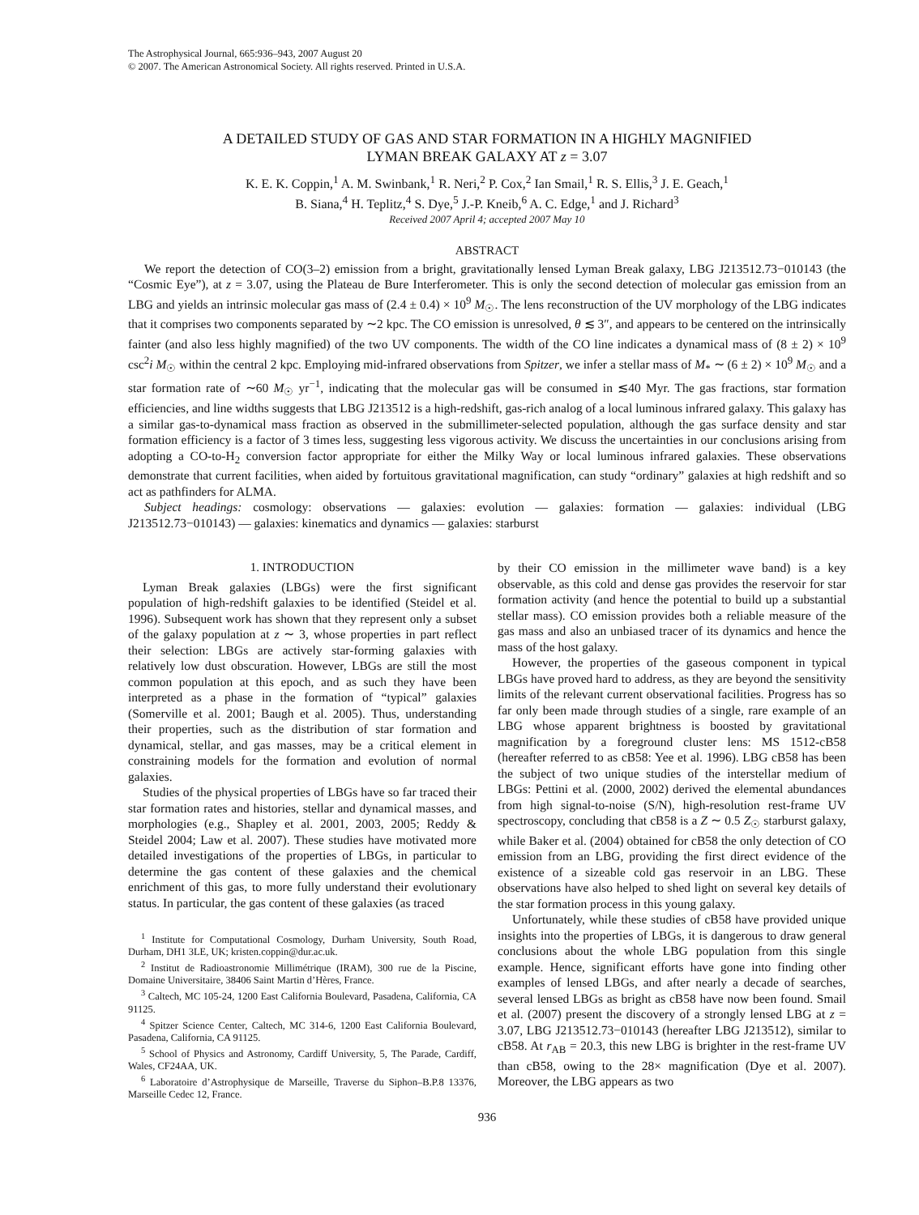The Astrophysical Journal, 665:936–943, 2007 August 20
© 2007. The American Astronomical Society. All rights reserved. Printed in U.S.A.
A DETAILED STUDY OF GAS AND STAR FORMATION IN A HIGHLY MAGNIFIED
LYMAN BREAK GALAXY AT z = 3.07
K. E. K. Coppin,<sup>1</sup> A. M. Swinbank,<sup>1</sup> R. Neri,<sup>2</sup> P. Cox,<sup>2</sup> Ian Smail,<sup>1</sup> R. S. Ellis,<sup>3</sup> J. E. Geach,<sup>1</sup>
B. Siana,<sup>4</sup> H. Teplitz,<sup>4</sup> S. Dye,<sup>5</sup> J.-P. Kneib,<sup>6</sup> A. C. Edge,<sup>1</sup> and J. Richard<sup>3</sup>
Received 2007 April 4; accepted 2007 May 10
ABSTRACT
We report the detection of CO(3–2) emission from a bright, gravitationally lensed Lyman Break galaxy, LBG J213512.73−010143 (the “Cosmic Eye”), at z = 3.07, using the Plateau de Bure Interferometer. This is only the second detection of molecular gas emission from an LBG and yields an intrinsic molecular gas mass of (2.4 ± 0.4) × 10<sup>9</sup> M<sub>☉</sub>. The lens reconstruction of the UV morphology of the LBG indicates that it comprises two components separated by ∼2 kpc. The CO emission is unresolved, θ ≲ 3″, and appears to be centered on the intrinsically fainter (and also less highly magnified) of the two UV components. The width of the CO line indicates a dynamical mass of (8 ± 2) × 10<sup>9</sup> csc<sup>2</sup>i M<sub>☉</sub> within the central 2 kpc. Employing mid-infrared observations from Spitzer, we infer a stellar mass of M<sub>*</sub> ∼ (6 ± 2) × 10<sup>9</sup> M<sub>☉</sub> and a star formation rate of ∼60 M<sub>☉</sub> yr<sup>−1</sup>, indicating that the molecular gas will be consumed in ≲40 Myr. The gas fractions, star formation efficiencies, and line widths suggests that LBG J213512 is a high-redshift, gas-rich analog of a local luminous infrared galaxy. This galaxy has a similar gas-to-dynamical mass fraction as observed in the submillimeter-selected population, although the gas surface density and star formation efficiency is a factor of 3 times less, suggesting less vigorous activity. We discuss the uncertainties in our conclusions arising from adopting a CO-to-H<sub>2</sub> conversion factor appropriate for either the Milky Way or local luminous infrared galaxies. These observations demonstrate that current facilities, when aided by fortuitous gravitational magnification, can study “ordinary” galaxies at high redshift and so act as pathfinders for ALMA.
Subject headings: cosmology: observations — galaxies: evolution — galaxies: formation — galaxies: individual (LBG J213512.73−010143) — galaxies: kinematics and dynamics — galaxies: starburst
1. INTRODUCTION
Lyman Break galaxies (LBGs) were the first significant population of high-redshift galaxies to be identified (Steidel et al. 1996). Subsequent work has shown that they represent only a subset of the galaxy population at z ∼ 3, whose properties in part reflect their selection: LBGs are actively star-forming galaxies with relatively low dust obscuration. However, LBGs are still the most common population at this epoch, and as such they have been interpreted as a phase in the formation of “typical” galaxies (Somerville et al. 2001; Baugh et al. 2005). Thus, understanding their properties, such as the distribution of star formation and dynamical, stellar, and gas masses, may be a critical element in constraining models for the formation and evolution of normal galaxies.
Studies of the physical properties of LBGs have so far traced their star formation rates and histories, stellar and dynamical masses, and morphologies (e.g., Shapley et al. 2001, 2003, 2005; Reddy & Steidel 2004; Law et al. 2007). These studies have motivated more detailed investigations of the properties of LBGs, in particular to determine the gas content of these galaxies and the chemical enrichment of this gas, to more fully understand their evolutionary status. In particular, the gas content of these galaxies (as traced
<sup>1</sup> Institute for Computational Cosmology, Durham University, South Road, Durham, DH1 3LE, UK; kristen.coppin@dur.ac.uk.
<sup>2</sup> Institut de Radioastronomie Millimétrique (IRAM), 300 rue de la Piscine, Domaine Universitaire, 38406 Saint Martin d’Hères, France.
<sup>3</sup> Caltech, MC 105-24, 1200 East California Boulevard, Pasadena, California, CA 91125.
<sup>4</sup> Spitzer Science Center, Caltech, MC 314-6, 1200 East California Boulevard, Pasadena, California, CA 91125.
<sup>5</sup> School of Physics and Astronomy, Cardiff University, 5, The Parade, Cardiff, Wales, CF24AA, UK.
<sup>6</sup> Laboratoire d’Astrophysique de Marseille, Traverse du Siphon–B.P.8 13376, Marseille Cedec 12, France.
by their CO emission in the millimeter wave band) is a key observable, as this cold and dense gas provides the reservoir for star formation activity (and hence the potential to build up a substantial stellar mass). CO emission provides both a reliable measure of the gas mass and also an unbiased tracer of its dynamics and hence the mass of the host galaxy.
However, the properties of the gaseous component in typical LBGs have proved hard to address, as they are beyond the sensitivity limits of the relevant current observational facilities. Progress has so far only been made through studies of a single, rare example of an LBG whose apparent brightness is boosted by gravitational magnification by a foreground cluster lens: MS 1512-cB58 (hereafter referred to as cB58: Yee et al. 1996). LBG cB58 has been the subject of two unique studies of the interstellar medium of LBGs: Pettini et al. (2000, 2002) derived the elemental abundances from high signal-to-noise (S/N), high-resolution rest-frame UV spectroscopy, concluding that cB58 is a Z ∼ 0.5 Z<sub>☉</sub> starburst galaxy, while Baker et al. (2004) obtained for cB58 the only detection of CO emission from an LBG, providing the first direct evidence of the existence of a sizeable cold gas reservoir in an LBG. These observations have also helped to shed light on several key details of the star formation process in this young galaxy.
Unfortunately, while these studies of cB58 have provided unique insights into the properties of LBGs, it is dangerous to draw general conclusions about the whole LBG population from this single example. Hence, significant efforts have gone into finding other examples of lensed LBGs, and after nearly a decade of searches, several lensed LBGs as bright as cB58 have now been found. Smail et al. (2007) present the discovery of a strongly lensed LBG at z = 3.07, LBG J213512.73−010143 (hereafter LBG J213512), similar to cB58. At r<sub>AB</sub> = 20.3, this new LBG is brighter in the rest-frame UV than cB58, owing to the 28× magnification (Dye et al. 2007). Moreover, the LBG appears as two
936